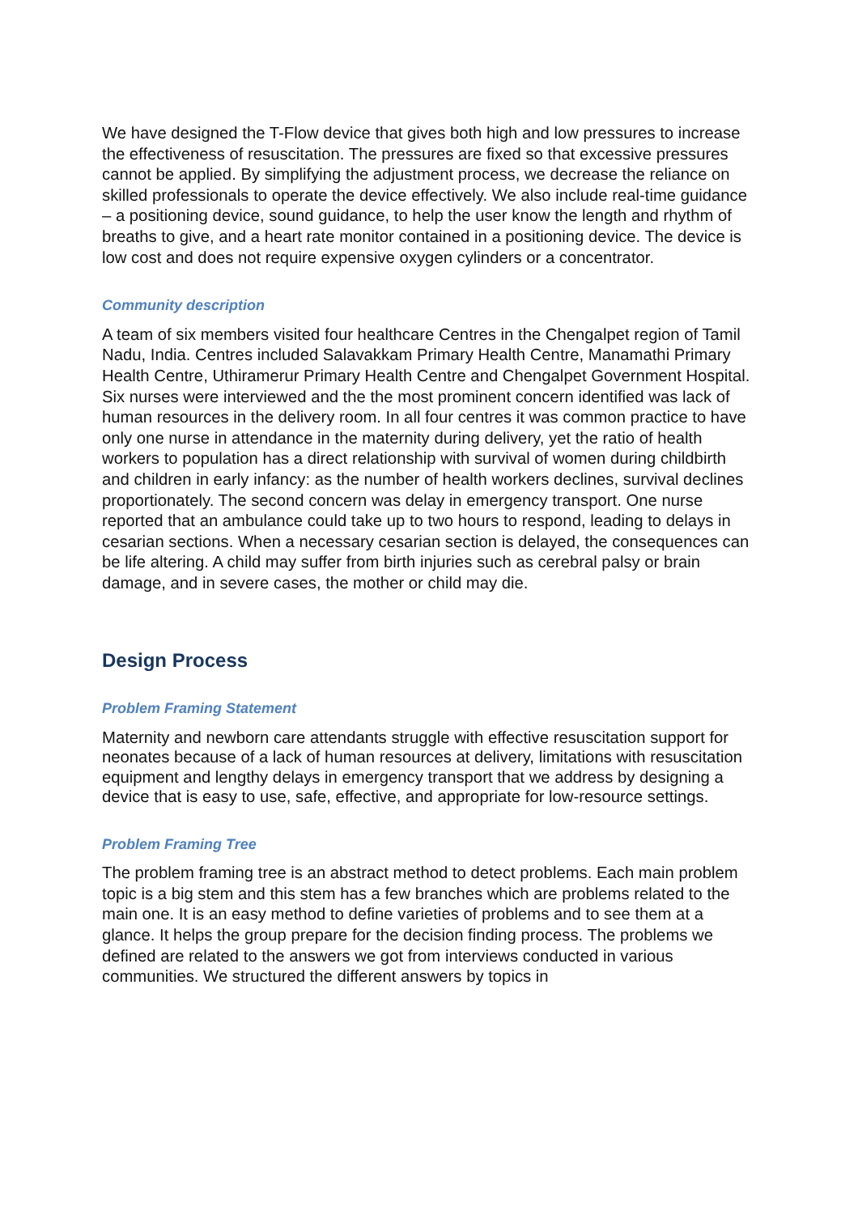We have designed the T-Flow device that gives both high and low pressures to increase the effectiveness of resuscitation. The pressures are fixed so that excessive pressures cannot be applied. By simplifying the adjustment process, we decrease the reliance on skilled professionals to operate the device effectively. We also include real-time guidance – a positioning device, sound guidance, to help the user know the length and rhythm of breaths to give, and a heart rate monitor contained in a positioning device. The device is low cost and does not require expensive oxygen cylinders or a concentrator.
Community description
A team of six members visited four healthcare Centres in the Chengalpet region of Tamil Nadu, India. Centres included Salavakkam Primary Health Centre, Manamathi Primary Health Centre, Uthiramerur Primary Health Centre and Chengalpet Government Hospital. Six nurses were interviewed and the the most prominent concern identified was lack of human resources in the delivery room. In all four centres it was common practice to have only one nurse in attendance in the maternity during delivery, yet the ratio of health workers to population has a direct relationship with survival of women during childbirth and children in early infancy: as the number of health workers declines, survival declines proportionately. The second concern was delay in emergency transport. One nurse reported that an ambulance could take up to two hours to respond, leading to delays in cesarian sections. When a necessary cesarian section is delayed, the consequences can be life altering. A child may suffer from birth injuries such as cerebral palsy or brain damage, and in severe cases, the mother or child may die.
Design Process
Problem Framing Statement
Maternity and newborn care attendants struggle with effective resuscitation support for neonates because of a lack of human resources at delivery, limitations with resuscitation equipment and lengthy delays in emergency transport that we address by designing a device that is easy to use, safe, effective, and appropriate for low-resource settings.
Problem Framing Tree
The problem framing tree is an abstract method to detect problems. Each main problem topic is a big stem and this stem has a few branches which are problems related to the main one. It is an easy method to define varieties of problems and to see them at a glance. It helps the group prepare for the decision finding process. The problems we defined are related to the answers we got from interviews conducted in various communities. We structured the different answers by topics in